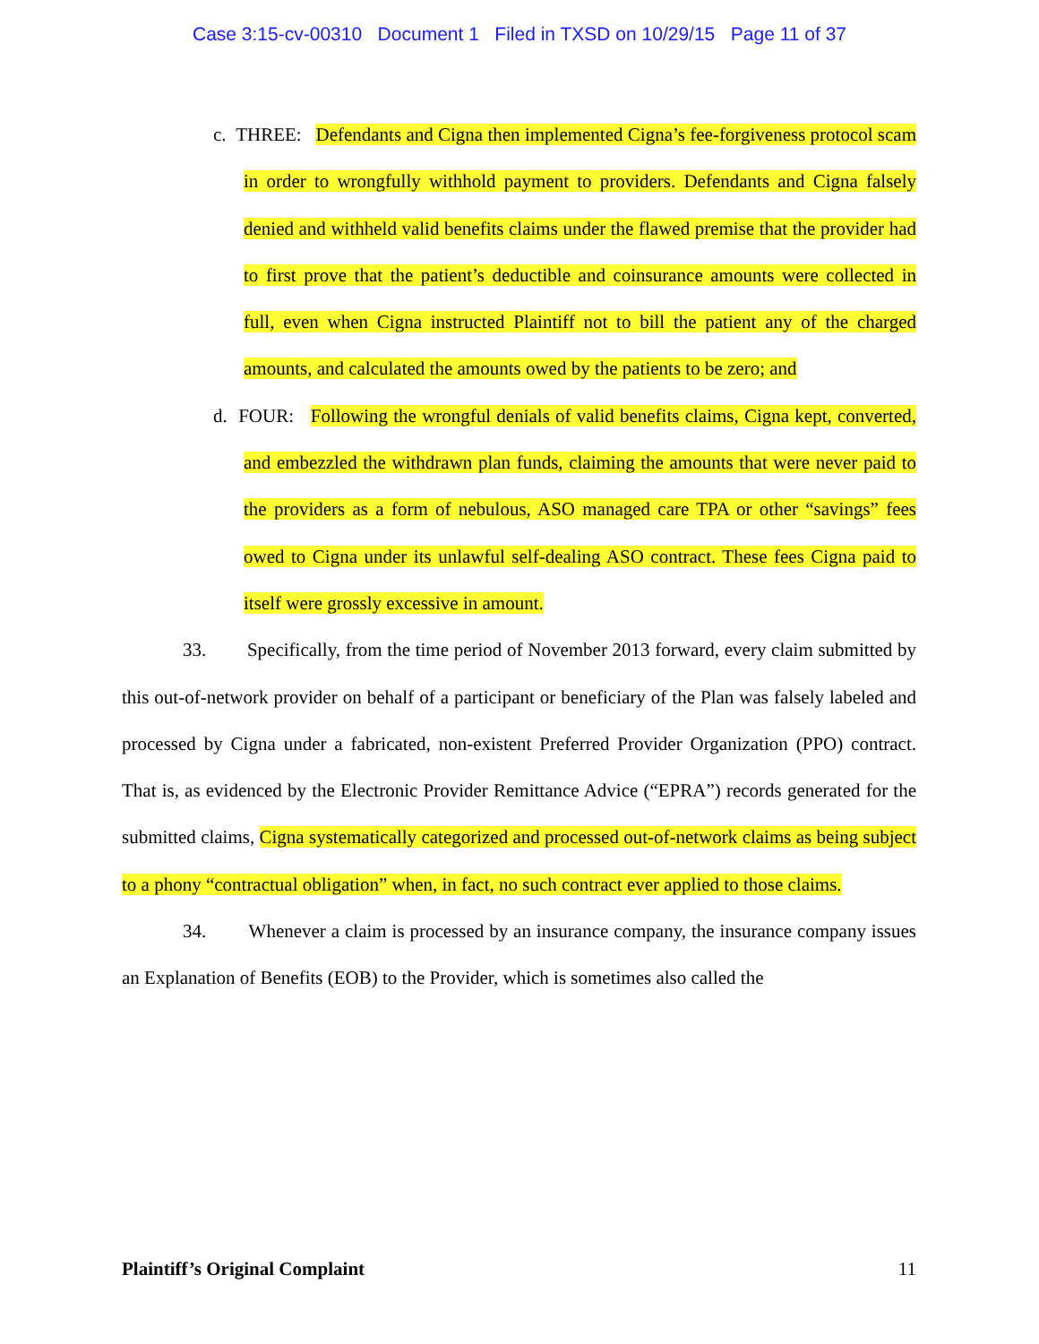Case 3:15-cv-00310 Document 1 Filed in TXSD on 10/29/15 Page 11 of 37
c. THREE: Defendants and Cigna then implemented Cigna’s fee-forgiveness protocol scam in order to wrongfully withhold payment to providers. Defendants and Cigna falsely denied and withheld valid benefits claims under the flawed premise that the provider had to first prove that the patient’s deductible and coinsurance amounts were collected in full, even when Cigna instructed Plaintiff not to bill the patient any of the charged amounts, and calculated the amounts owed by the patients to be zero; and
d. FOUR: Following the wrongful denials of valid benefits claims, Cigna kept, converted, and embezzled the withdrawn plan funds, claiming the amounts that were never paid to the providers as a form of nebulous, ASO managed care TPA or other “savings” fees owed to Cigna under its unlawful self-dealing ASO contract. These fees Cigna paid to itself were grossly excessive in amount.
33. Specifically, from the time period of November 2013 forward, every claim submitted by this out-of-network provider on behalf of a participant or beneficiary of the Plan was falsely labeled and processed by Cigna under a fabricated, non-existent Preferred Provider Organization (PPO) contract. That is, as evidenced by the Electronic Provider Remittance Advice (“EPRA”) records generated for the submitted claims, Cigna systematically categorized and processed out-of-network claims as being subject to a phony “contractual obligation” when, in fact, no such contract ever applied to those claims.
34. Whenever a claim is processed by an insurance company, the insurance company issues an Explanation of Benefits (EOB) to the Provider, which is sometimes also called the
Plaintiff’s Original Complaint 11